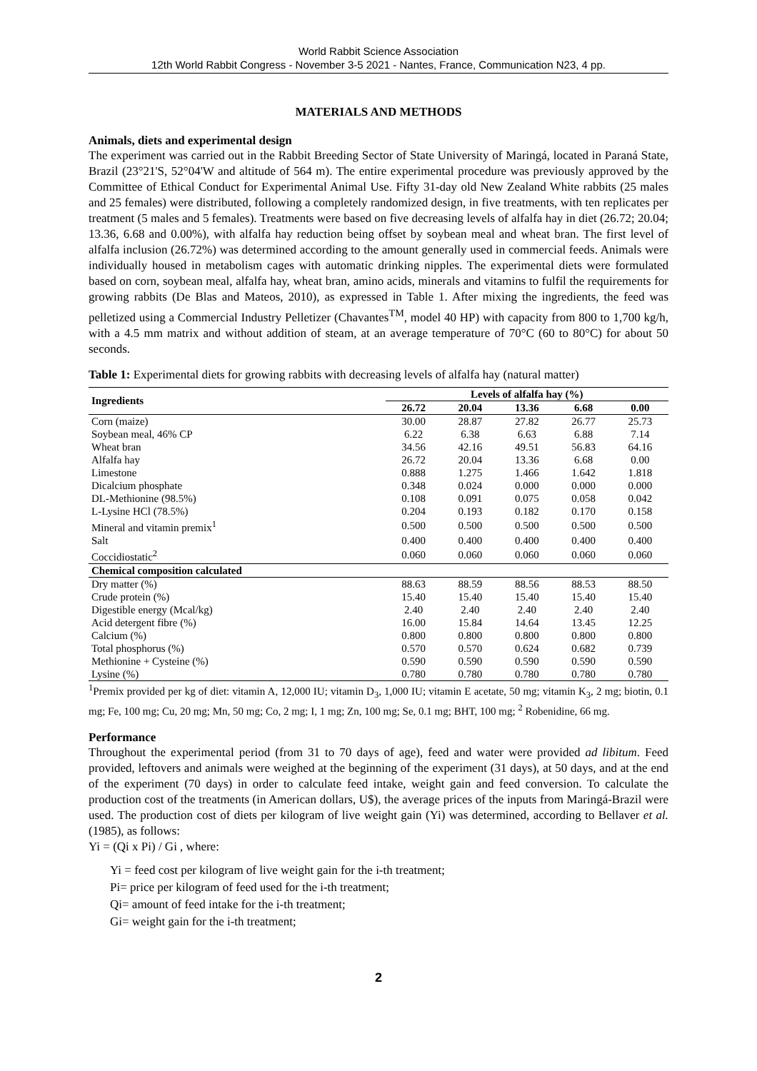World Rabbit Science Association
12th World Rabbit Congress - November 3-5 2021 - Nantes, France, Communication N23, 4 pp.
MATERIALS AND METHODS
Animals, diets and experimental design
The experiment was carried out in the Rabbit Breeding Sector of State University of Maringá, located in Paraná State, Brazil (23°21'S, 52°04'W and altitude of 564 m). The entire experimental procedure was previously approved by the Committee of Ethical Conduct for Experimental Animal Use. Fifty 31-day old New Zealand White rabbits (25 males and 25 females) were distributed, following a completely randomized design, in five treatments, with ten replicates per treatment (5 males and 5 females). Treatments were based on five decreasing levels of alfalfa hay in diet (26.72; 20.04; 13.36, 6.68 and 0.00%), with alfalfa hay reduction being offset by soybean meal and wheat bran. The first level of alfalfa inclusion (26.72%) was determined according to the amount generally used in commercial feeds. Animals were individually housed in metabolism cages with automatic drinking nipples. The experimental diets were formulated based on corn, soybean meal, alfalfa hay, wheat bran, amino acids, minerals and vitamins to fulfil the requirements for growing rabbits (De Blas and Mateos, 2010), as expressed in Table 1. After mixing the ingredients, the feed was pelletized using a Commercial Industry Pelletizer (Chavantes<sup>TM</sup>, model 40 HP) with capacity from 800 to 1,700 kg/h, with a 4.5 mm matrix and without addition of steam, at an average temperature of 70°C (60 to 80°C) for about 50 seconds.
Table 1: Experimental diets for growing rabbits with decreasing levels of alfalfa hay (natural matter)
| Ingredients | Levels of alfalfa hay (%) | | | | |
| --- | --- | --- | --- | --- | --- |
| | 26.72 | 20.04 | 13.36 | 6.68 | 0.00 |
| Corn (maize) | 30.00 | 28.87 | 27.82 | 26.77 | 25.73 |
| Soybean meal, 46% CP | 6.22 | 6.38 | 6.63 | 6.88 | 7.14 |
| Wheat bran | 34.56 | 42.16 | 49.51 | 56.83 | 64.16 |
| Alfalfa hay | 26.72 | 20.04 | 13.36 | 6.68 | 0.00 |
| Limestone | 0.888 | 1.275 | 1.466 | 1.642 | 1.818 |
| Dicalcium phosphate | 0.348 | 0.024 | 0.000 | 0.000 | 0.000 |
| DL-Methionine (98.5%) | 0.108 | 0.091 | 0.075 | 0.058 | 0.042 |
| L-Lysine HCl (78.5%) | 0.204 | 0.193 | 0.182 | 0.170 | 0.158 |
| Mineral and vitamin premix<sup>1</sup> | 0.500 | 0.500 | 0.500 | 0.500 | 0.500 |
| Salt | 0.400 | 0.400 | 0.400 | 0.400 | 0.400 |
| Coccidiostatic<sup>2</sup> | 0.060 | 0.060 | 0.060 | 0.060 | 0.060 |
| Chemical composition calculated | | | | | |
| Dry matter (%) | 88.63 | 88.59 | 88.56 | 88.53 | 88.50 |
| Crude protein (%) | 15.40 | 15.40 | 15.40 | 15.40 | 15.40 |
| Digestible energy (Mcal/kg) | 2.40 | 2.40 | 2.40 | 2.40 | 2.40 |
| Acid detergent fibre (%) | 16.00 | 15.84 | 14.64 | 13.45 | 12.25 |
| Calcium (%) | 0.800 | 0.800 | 0.800 | 0.800 | 0.800 |
| Total phosphorus (%) | 0.570 | 0.570 | 0.624 | 0.682 | 0.739 |
| Methionine + Cysteine (%) | 0.590 | 0.590 | 0.590 | 0.590 | 0.590 |
| Lysine (%) | 0.780 | 0.780 | 0.780 | 0.780 | 0.780 |
<sup>1</sup> Premix provided per kg of diet: vitamin A, 12,000 IU; vitamin D<sub>3</sub>, 1,000 IU; vitamin E acetate, 50 mg; vitamin K<sub>3</sub>, 2 mg; biotin, 0.1 mg; Fe, 100 mg; Cu, 20 mg; Mn, 50 mg; Co, 2 mg; I, 1 mg; Zn, 100 mg; Se, 0.1 mg; BHT, 100 mg; <sup>2</sup> Robenidine, 66 mg.
Performance
Throughout the experimental period (from 31 to 70 days of age), feed and water were provided ad libitum. Feed provided, leftovers and animals were weighed at the beginning of the experiment (31 days), at 50 days, and at the end of the experiment (70 days) in order to calculate feed intake, weight gain and feed conversion. To calculate the production cost of the treatments (in American dollars, U$), the average prices of the inputs from Maringá-Brazil were used. The production cost of diets per kilogram of live weight gain (Yi) was determined, according to Bellaver et al. (1985), as follows:
Yi = (Qi x Pi) / Gi , where:
Yi = feed cost per kilogram of live weight gain for the i-th treatment;
Pi= price per kilogram of feed used for the i-th treatment;
Qi= amount of feed intake for the i-th treatment;
Gi= weight gain for the i-th treatment;
2